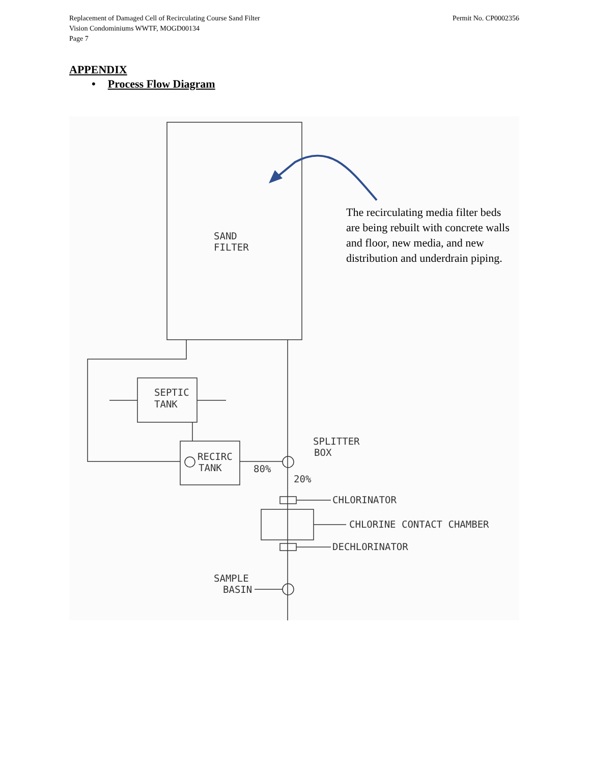Replacement of Damaged Cell of Recirculating Course Sand Filter
Vision Condominiums WWTF, MOGD00134
Page 7
Permit No. CP0002356
APPENDIX
• Process Flow Diagram
SAND
FILTER
SEPTIC
TANK
RECIRC
TANK
80%
20%
SPLITTER
BOX
CHLORINATOR
CHLORINE CONTACT CHAMBER
DECHLORINATOR
SAMPLE
BASIN
The recirculating media filter beds are being rebuilt with concrete walls and floor, new media, and new distribution and underdrain piping.